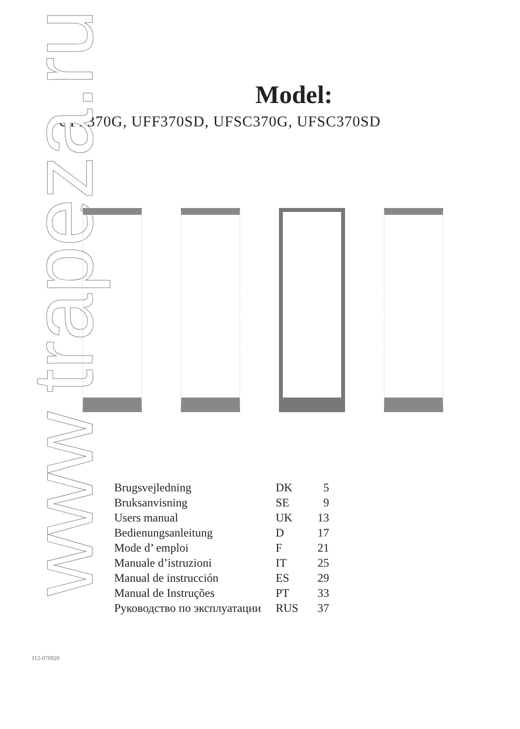www.trapeza.ru
Model:
UFF370G, UFF370SD, UFSC370G, UFSC370SD
| Brugsvejledning | DK | 5 |
| Bruksanvisning | SE | 9 |
| Users manual | UK | 13 |
| Bedienungsanleitung | D | 17 |
| Mode d’ emploi | F | 21 |
| Manuale d’istruzioni | IT | 25 |
| Manual de instrucción | ES | 29 |
| Manual de Instruções | PT | 33 |
| Руководство по эксплуатации | RUS | 37 |
112-070920